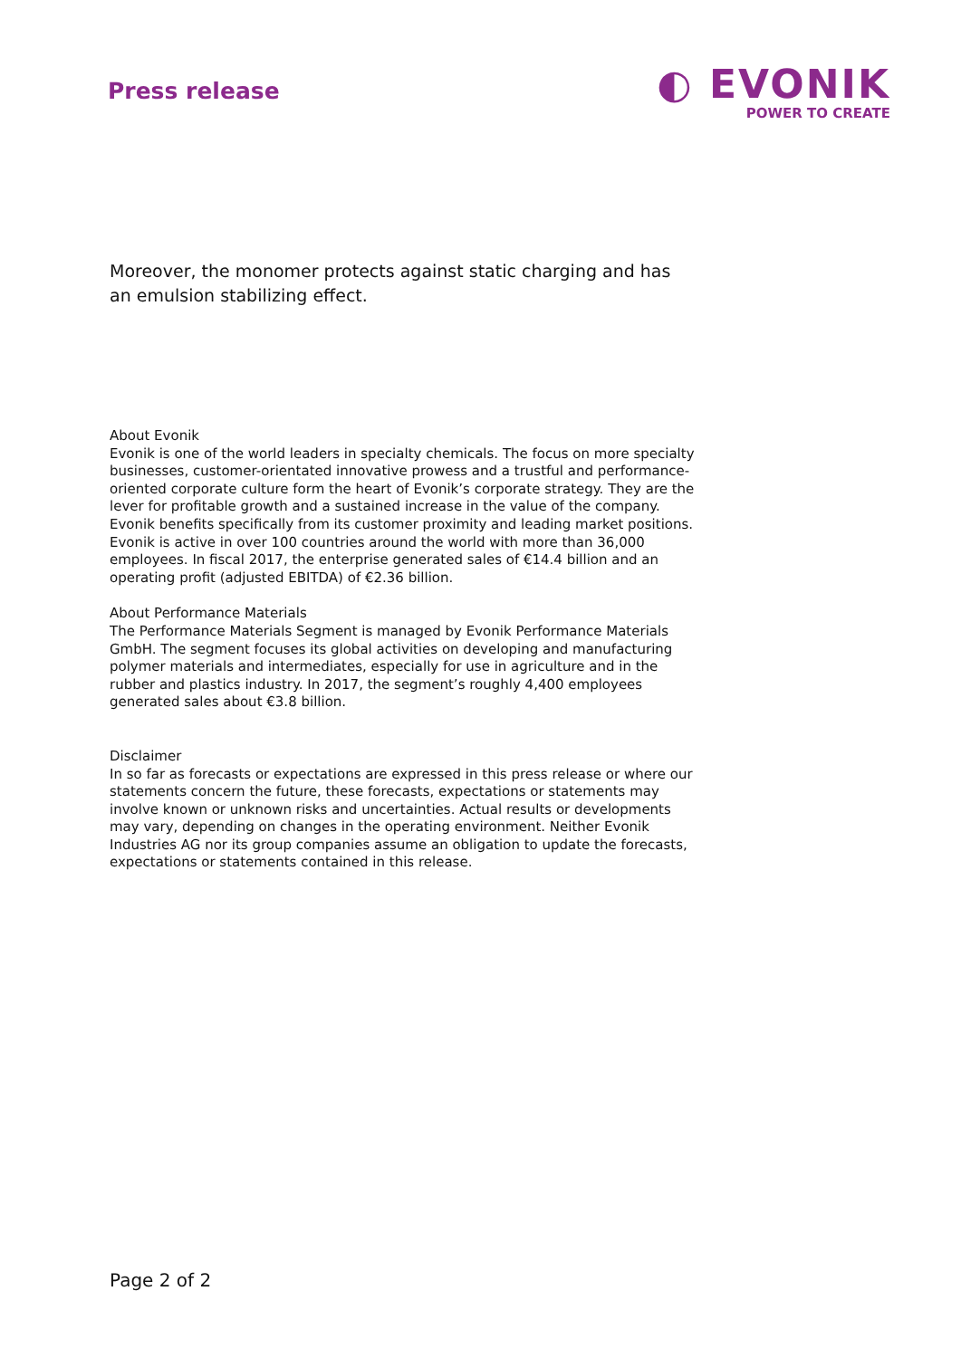Press release
◐ EVONIK
POWER TO CREATE
Moreover, the monomer protects against static charging and has an emulsion stabilizing effect.
About Evonik
Evonik is one of the world leaders in specialty chemicals. The focus on more specialty businesses, customer-orientated innovative prowess and a trustful and performance-oriented corporate culture form the heart of Evonik’s corporate strategy. They are the lever for profitable growth and a sustained increase in the value of the company. Evonik benefits specifically from its customer proximity and leading market positions. Evonik is active in over 100 countries around the world with more than 36,000 employees. In fiscal 2017, the enterprise generated sales of €14.4 billion and an operating profit (adjusted EBITDA) of €2.36 billion.
About Performance Materials
The Performance Materials Segment is managed by Evonik Performance Materials GmbH. The segment focuses its global activities on developing and manufacturing polymer materials and intermediates, especially for use in agriculture and in the rubber and plastics industry. In 2017, the segment’s roughly 4,400 employees generated sales about €3.8 billion.
Disclaimer
In so far as forecasts or expectations are expressed in this press release or where our statements concern the future, these forecasts, expectations or statements may involve known or unknown risks and uncertainties. Actual results or developments may vary, depending on changes in the operating environment. Neither Evonik Industries AG nor its group companies assume an obligation to update the forecasts, expectations or statements contained in this release.
Page 2 of 2